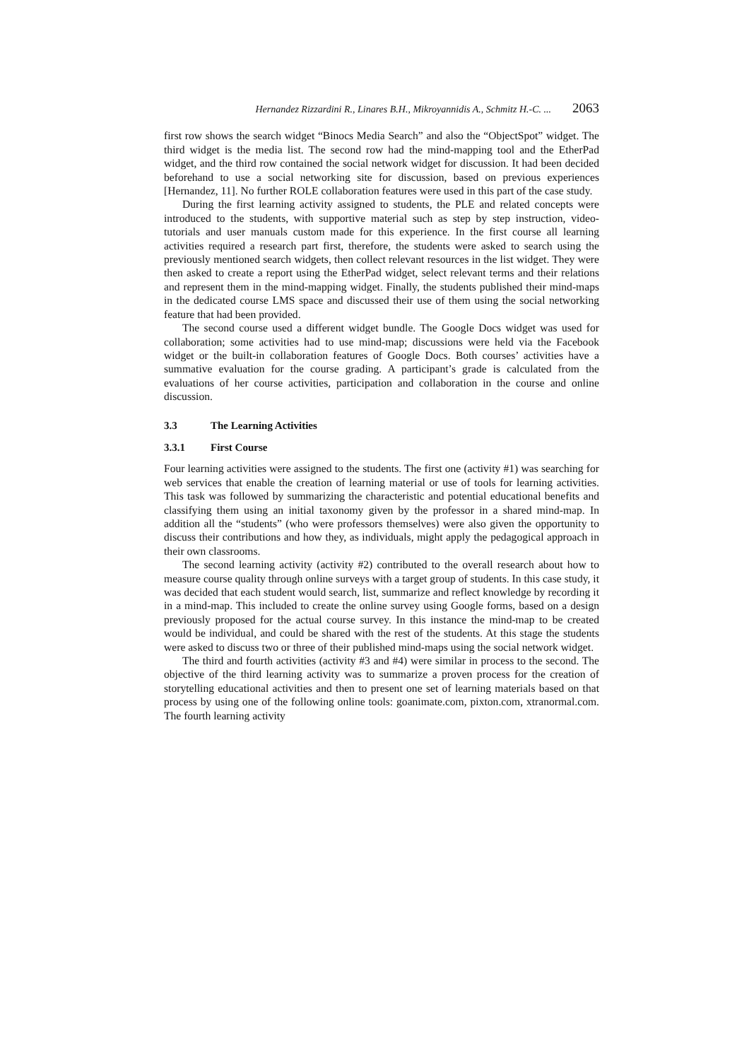Hernandez Rizzardini R., Linares B.H., Mikroyannidis A., Schmitz H.-C. ... 2063
first row shows the search widget “Binocs Media Search” and also the “ObjectSpot” widget. The third widget is the media list. The second row had the mind-mapping tool and the EtherPad widget, and the third row contained the social network widget for discussion. It had been decided beforehand to use a social networking site for discussion, based on previous experiences [Hernandez, 11]. No further ROLE collaboration features were used in this part of the case study.
During the first learning activity assigned to students, the PLE and related concepts were introduced to the students, with supportive material such as step by step instruction, video-tutorials and user manuals custom made for this experience. In the first course all learning activities required a research part first, therefore, the students were asked to search using the previously mentioned search widgets, then collect relevant resources in the list widget. They were then asked to create a report using the EtherPad widget, select relevant terms and their relations and represent them in the mind-mapping widget. Finally, the students published their mind-maps in the dedicated course LMS space and discussed their use of them using the social networking feature that had been provided.
The second course used a different widget bundle. The Google Docs widget was used for collaboration; some activities had to use mind-map; discussions were held via the Facebook widget or the built-in collaboration features of Google Docs. Both courses’ activities have a summative evaluation for the course grading. A participant’s grade is calculated from the evaluations of her course activities, participation and collaboration in the course and online discussion.
3.3 The Learning Activities
3.3.1 First Course
Four learning activities were assigned to the students. The first one (activity #1) was searching for web services that enable the creation of learning material or use of tools for learning activities. This task was followed by summarizing the characteristic and potential educational benefits and classifying them using an initial taxonomy given by the professor in a shared mind-map. In addition all the “students” (who were professors themselves) were also given the opportunity to discuss their contributions and how they, as individuals, might apply the pedagogical approach in their own classrooms.
The second learning activity (activity #2) contributed to the overall research about how to measure course quality through online surveys with a target group of students. In this case study, it was decided that each student would search, list, summarize and reflect knowledge by recording it in a mind-map. This included to create the online survey using Google forms, based on a design previously proposed for the actual course survey. In this instance the mind-map to be created would be individual, and could be shared with the rest of the students. At this stage the students were asked to discuss two or three of their published mind-maps using the social network widget.
The third and fourth activities (activity #3 and #4) were similar in process to the second. The objective of the third learning activity was to summarize a proven process for the creation of storytelling educational activities and then to present one set of learning materials based on that process by using one of the following online tools: goanimate.com, pixton.com, xtranormal.com. The fourth learning activity